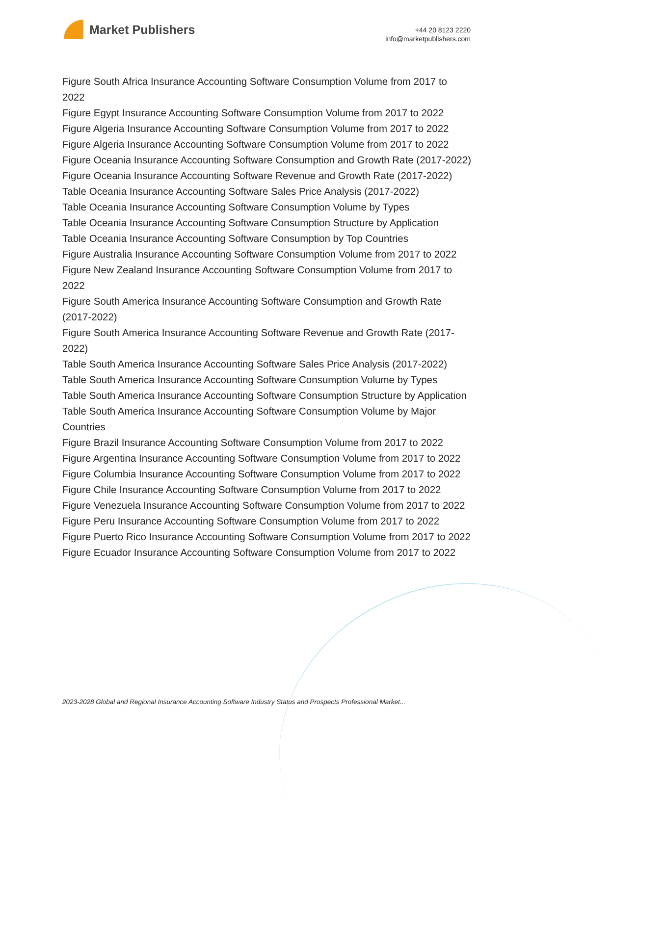Market Publishers
+44 20 8123 2220
info@marketpublishers.com
Figure South Africa Insurance Accounting Software Consumption Volume from 2017 to 2022
Figure Egypt Insurance Accounting Software Consumption Volume from 2017 to 2022
Figure Algeria Insurance Accounting Software Consumption Volume from 2017 to 2022
Figure Algeria Insurance Accounting Software Consumption Volume from 2017 to 2022
Figure Oceania Insurance Accounting Software Consumption and Growth Rate (2017-2022)
Figure Oceania Insurance Accounting Software Revenue and Growth Rate (2017-2022)
Table Oceania Insurance Accounting Software Sales Price Analysis (2017-2022)
Table Oceania Insurance Accounting Software Consumption Volume by Types
Table Oceania Insurance Accounting Software Consumption Structure by Application
Table Oceania Insurance Accounting Software Consumption by Top Countries
Figure Australia Insurance Accounting Software Consumption Volume from 2017 to 2022
Figure New Zealand Insurance Accounting Software Consumption Volume from 2017 to 2022
Figure South America Insurance Accounting Software Consumption and Growth Rate (2017-2022)
Figure South America Insurance Accounting Software Revenue and Growth Rate (2017-2022)
Table South America Insurance Accounting Software Sales Price Analysis (2017-2022)
Table South America Insurance Accounting Software Consumption Volume by Types
Table South America Insurance Accounting Software Consumption Structure by Application
Table South America Insurance Accounting Software Consumption Volume by Major Countries
Figure Brazil Insurance Accounting Software Consumption Volume from 2017 to 2022
Figure Argentina Insurance Accounting Software Consumption Volume from 2017 to 2022
Figure Columbia Insurance Accounting Software Consumption Volume from 2017 to 2022
Figure Chile Insurance Accounting Software Consumption Volume from 2017 to 2022
Figure Venezuela Insurance Accounting Software Consumption Volume from 2017 to 2022
Figure Peru Insurance Accounting Software Consumption Volume from 2017 to 2022
Figure Puerto Rico Insurance Accounting Software Consumption Volume from 2017 to 2022
Figure Ecuador Insurance Accounting Software Consumption Volume from 2017 to 2022
2023-2028 Global and Regional Insurance Accounting Software Industry Status and Prospects Professional Market...